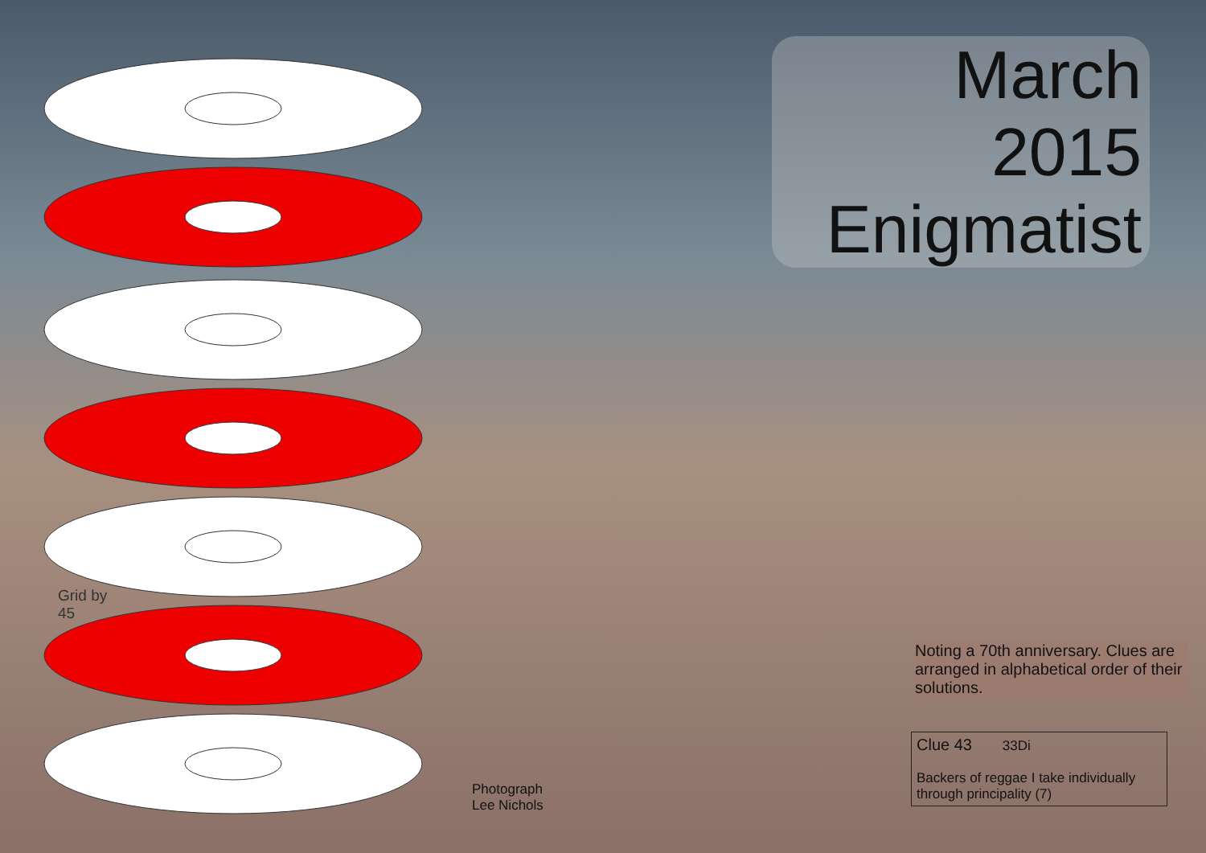March
2015
Enigmatist
Grid by
45
Noting a 70th anniversary. Clues are arranged in alphabetical order of their solutions.
Clue 43 33Di
Backers of reggae I take individually through principality (7)
Photograph
Lee Nichols